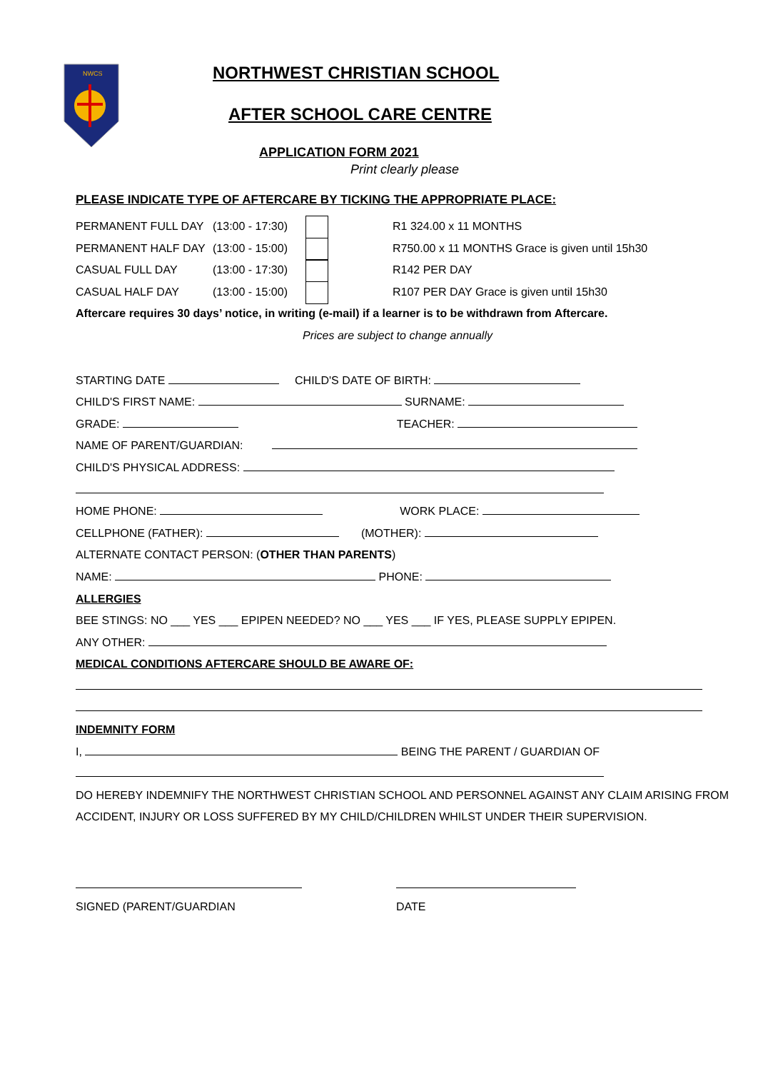NWCS
NORTHWEST CHRISTIAN SCHOOL
AFTER SCHOOL CARE CENTRE
APPLICATION FORM 2021
Print clearly please
PLEASE INDICATE TYPE OF AFTERCARE BY TICKING THE APPROPRIATE PLACE:
PERMANENT FULL DAY (13:00 - 17:30) R1 324.00 x 11 MONTHS
PERMANENT HALF DAY (13:00 - 15:00) R750.00 x 11 MONTHS Grace is given until 15h30
CASUAL FULL DAY (13:00 - 17:30) R142 PER DAY
CASUAL HALF DAY (13:00 - 15:00) R107 PER DAY Grace is given until 15h30
Aftercare requires 30 days’ notice, in writing (e-mail) if a learner is to be withdrawn from Aftercare.
Prices are subject to change annually
STARTING DATE CHILD'S DATE OF BIRTH:
CHILD'S FIRST NAME: SURNAME:
GRADE: TEACHER:
NAME OF PARENT/GUARDIAN:
CHILD'S PHYSICAL ADDRESS:
HOME PHONE: WORK PLACE:
CELLPHONE (FATHER): (MOTHER):
ALTERNATE CONTACT PERSON: (OTHER THAN PARENTS)
NAME: PHONE:
ALLERGIES
BEE STINGS: NO ___ YES ___ EPIPEN NEEDED? NO ___ YES ___ IF YES, PLEASE SUPPLY EPIPEN.
ANY OTHER:
MEDICAL CONDITIONS AFTERCARE SHOULD BE AWARE OF:
INDEMNITY FORM
I, BEING THE PARENT / GUARDIAN OF
DO HEREBY INDEMNIFY THE NORTHWEST CHRISTIAN SCHOOL AND PERSONNEL AGAINST ANY CLAIM ARISING FROM
ACCIDENT, INJURY OR LOSS SUFFERED BY MY CHILD/CHILDREN WHILST UNDER THEIR SUPERVISION.
SIGNED (PARENT/GUARDIAN DATE